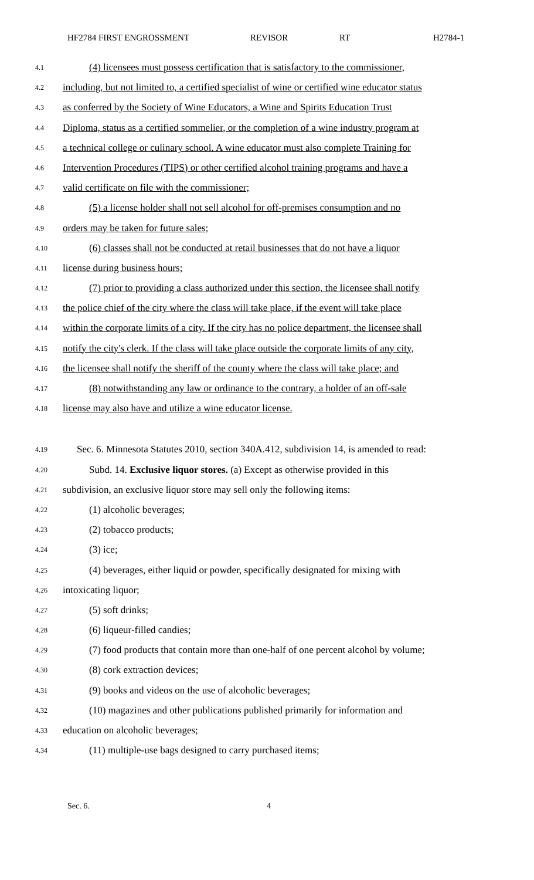HF2784 FIRST ENGROSSMENT REVISOR RT H2784-1
4.1 (4) licensees must possess certification that is satisfactory to the commissioner,
4.2 including, but not limited to, a certified specialist of wine or certified wine educator status
4.3 as conferred by the Society of Wine Educators, a Wine and Spirits Education Trust
4.4 Diploma, status as a certified sommelier, or the completion of a wine industry program at
4.5 a technical college or culinary school. A wine educator must also complete Training for
4.6 Intervention Procedures (TIPS) or other certified alcohol training programs and have a
4.7 valid certificate on file with the commissioner;
4.8 (5) a license holder shall not sell alcohol for off-premises consumption and no
4.9 orders may be taken for future sales;
4.10 (6) classes shall not be conducted at retail businesses that do not have a liquor
4.11 license during business hours;
4.12 (7) prior to providing a class authorized under this section, the licensee shall notify
4.13 the police chief of the city where the class will take place, if the event will take place
4.14 within the corporate limits of a city. If the city has no police department, the licensee shall
4.15 notify the city's clerk. If the class will take place outside the corporate limits of any city,
4.16 the licensee shall notify the sheriff of the county where the class will take place; and
4.17 (8) notwithstanding any law or ordinance to the contrary, a holder of an off-sale
4.18 license may also have and utilize a wine educator license.
4.19 Sec. 6. Minnesota Statutes 2010, section 340A.412, subdivision 14, is amended to read:
4.20 Subd. 14. Exclusive liquor stores. (a) Except as otherwise provided in this
4.21 subdivision, an exclusive liquor store may sell only the following items:
4.22 (1) alcoholic beverages;
4.23 (2) tobacco products;
4.24 (3) ice;
4.25 (4) beverages, either liquid or powder, specifically designated for mixing with
4.26 intoxicating liquor;
4.27 (5) soft drinks;
4.28 (6) liqueur-filled candies;
4.29 (7) food products that contain more than one-half of one percent alcohol by volume;
4.30 (8) cork extraction devices;
4.31 (9) books and videos on the use of alcoholic beverages;
4.32 (10) magazines and other publications published primarily for information and
4.33 education on alcoholic beverages;
4.34 (11) multiple-use bags designed to carry purchased items;
Sec. 6. 4